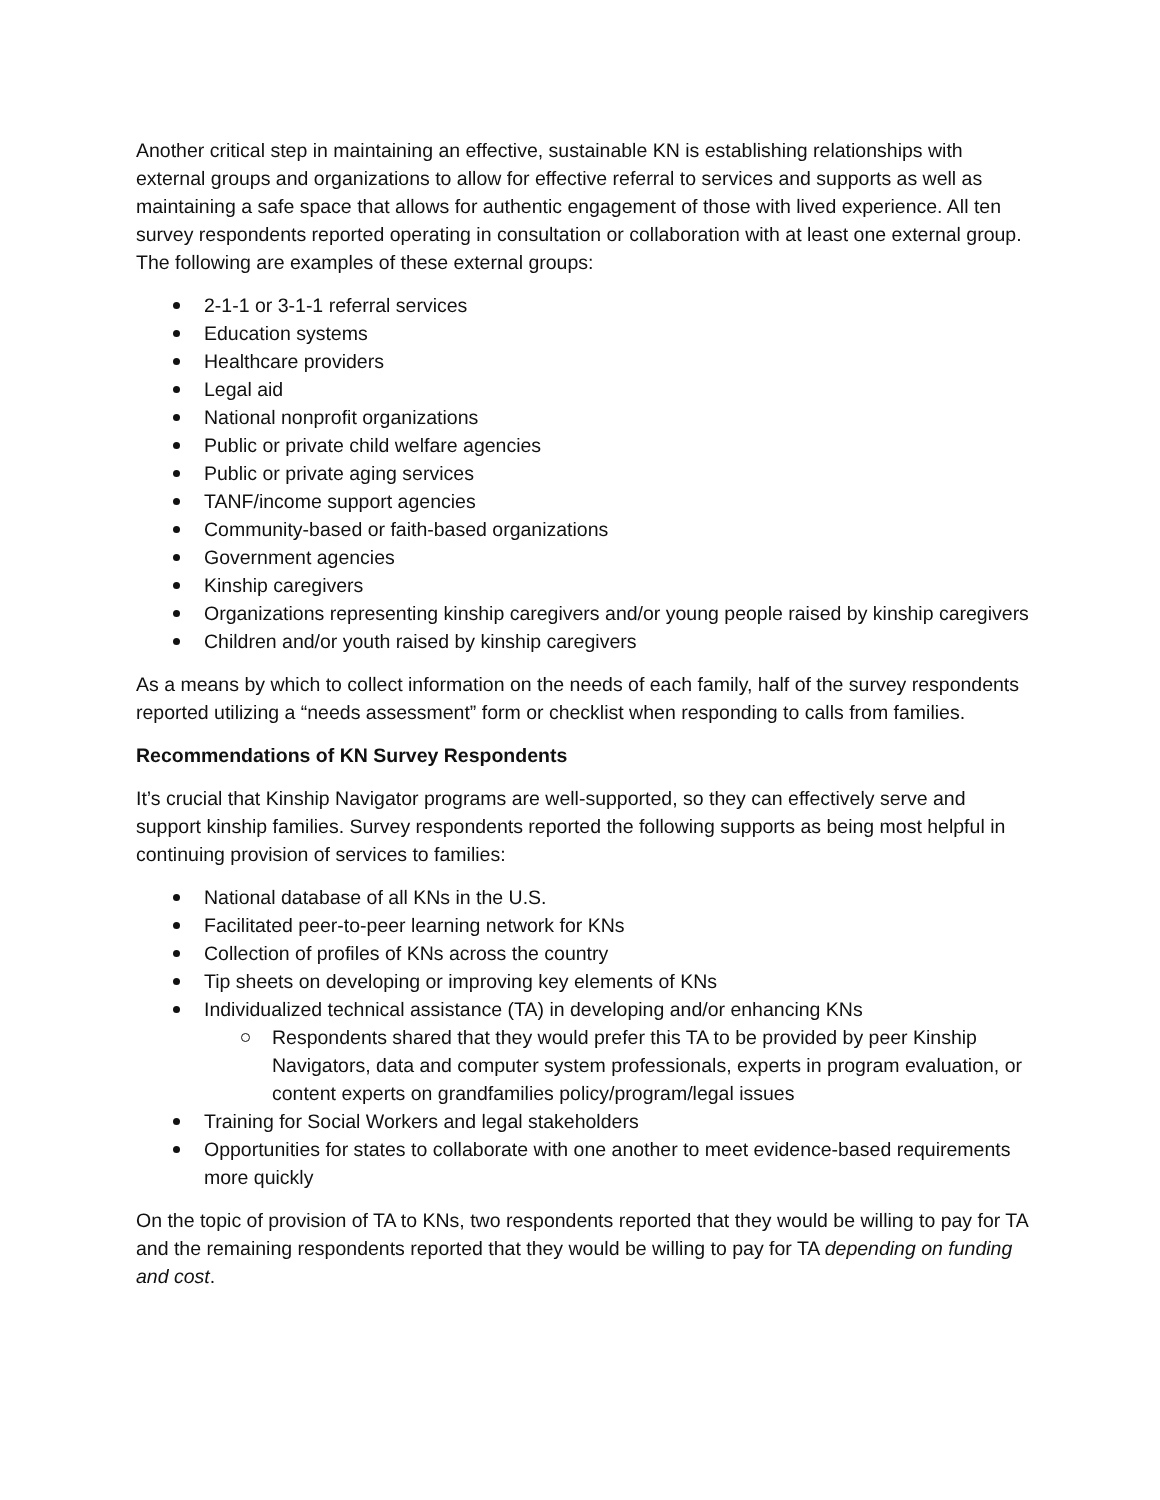Another critical step in maintaining an effective, sustainable KN is establishing relationships with external groups and organizations to allow for effective referral to services and supports as well as maintaining a safe space that allows for authentic engagement of those with lived experience. All ten survey respondents reported operating in consultation or collaboration with at least one external group. The following are examples of these external groups:
2-1-1 or 3-1-1 referral services
Education systems
Healthcare providers
Legal aid
National nonprofit organizations
Public or private child welfare agencies
Public or private aging services
TANF/income support agencies
Community-based or faith-based organizations
Government agencies
Kinship caregivers
Organizations representing kinship caregivers and/or young people raised by kinship caregivers
Children and/or youth raised by kinship caregivers
As a means by which to collect information on the needs of each family, half of the survey respondents reported utilizing a “needs assessment” form or checklist when responding to calls from families.
Recommendations of KN Survey Respondents
It’s crucial that Kinship Navigator programs are well-supported, so they can effectively serve and support kinship families. Survey respondents reported the following supports as being most helpful in continuing provision of services to families:
National database of all KNs in the U.S.
Facilitated peer-to-peer learning network for KNs
Collection of profiles of KNs across the country
Tip sheets on developing or improving key elements of KNs
Individualized technical assistance (TA) in developing and/or enhancing KNs
Respondents shared that they would prefer this TA to be provided by peer Kinship Navigators, data and computer system professionals, experts in program evaluation, or content experts on grandfamilies policy/program/legal issues
Training for Social Workers and legal stakeholders
Opportunities for states to collaborate with one another to meet evidence-based requirements more quickly
On the topic of provision of TA to KNs, two respondents reported that they would be willing to pay for TA and the remaining respondents reported that they would be willing to pay for TA depending on funding and cost.